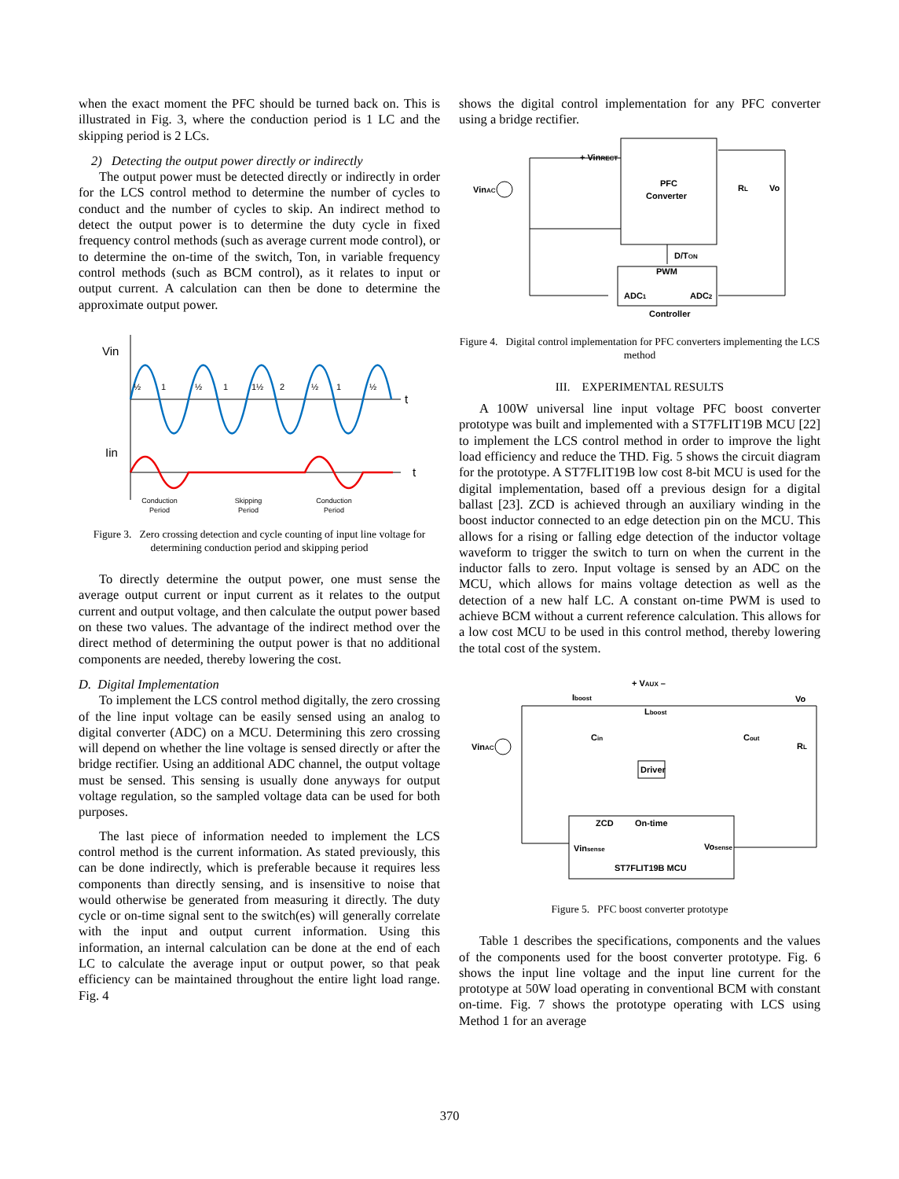when the exact moment the PFC should be turned back on. This is illustrated in Fig. 3, where the conduction period is 1 LC and the skipping period is 2 LCs.
2) Detecting the output power directly or indirectly
The output power must be detected directly or indirectly in order for the LCS control method to determine the number of cycles to conduct and the number of cycles to skip. An indirect method to detect the output power is to determine the duty cycle in fixed frequency control methods (such as average current mode control), or to determine the on-time of the switch, Ton, in variable frequency control methods (such as BCM control), as it relates to input or output current. A calculation can then be done to determine the approximate output power.
Vin
t
Iin
t
½
1
½
1
1½
2
½
1
½
Conduction
Period
Skipping
Period
Conduction
Period
Figure 3. Zero crossing detection and cycle counting of input line voltage for determining conduction period and skipping period
To directly determine the output power, one must sense the average output current or input current as it relates to the output current and output voltage, and then calculate the output power based on these two values. The advantage of the indirect method over the direct method of determining the output power is that no additional components are needed, thereby lowering the cost.
D. Digital Implementation
To implement the LCS control method digitally, the zero crossing of the line input voltage can be easily sensed using an analog to digital converter (ADC) on a MCU. Determining this zero crossing will depend on whether the line voltage is sensed directly or after the bridge rectifier. Using an additional ADC channel, the output voltage must be sensed. This sensing is usually done anyways for output voltage regulation, so the sampled voltage data can be used for both purposes.
The last piece of information needed to implement the LCS control method is the current information. As stated previously, this can be done indirectly, which is preferable because it requires less components than directly sensing, and is insensitive to noise that would otherwise be generated from measuring it directly. The duty cycle or on-time signal sent to the switch(es) will generally correlate with the input and output current information. Using this information, an internal calculation can be done at the end of each LC to calculate the average input or output power, so that peak efficiency can be maintained throughout the entire light load range. Fig. 4
shows the digital control implementation for any PFC converter using a bridge rectifier.
+ VinRECT
PFC
Converter
VinAC
Vo
RL
D/TON
PWM
ADC1
ADC2
Controller
Figure 4. Digital control implementation for PFC converters implementing the LCS method
III. EXPERIMENTAL RESULTS
A 100W universal line input voltage PFC boost converter prototype was built and implemented with a ST7FLIT19B MCU [22] to implement the LCS control method in order to improve the light load efficiency and reduce the THD. Fig. 5 shows the circuit diagram for the prototype. A ST7FLIT19B low cost 8-bit MCU is used for the digital implementation, based off a previous design for a digital ballast [23]. ZCD is achieved through an auxiliary winding in the boost inductor connected to an edge detection pin on the MCU. This allows for a rising or falling edge detection of the inductor voltage waveform to trigger the switch to turn on when the current in the inductor falls to zero. Input voltage is sensed by an ADC on the MCU, which allows for mains voltage detection as well as the detection of a new half LC. A constant on-time PWM is used to achieve BCM without a current reference calculation. This allows for a low cost MCU to be used in this control method, thereby lowering the total cost of the system.
+ VAUX –
Iboost
Lboost
Vo
VinAC
Cin
Cout
RL
Driver
ZCD
On-time
Vinsense
Vosense
ST7FLIT19B MCU
Figure 5. PFC boost converter prototype
Table 1 describes the specifications, components and the values of the components used for the boost converter prototype. Fig. 6 shows the input line voltage and the input line current for the prototype at 50W load operating in conventional BCM with constant on-time. Fig. 7 shows the prototype operating with LCS using Method 1 for an average
370